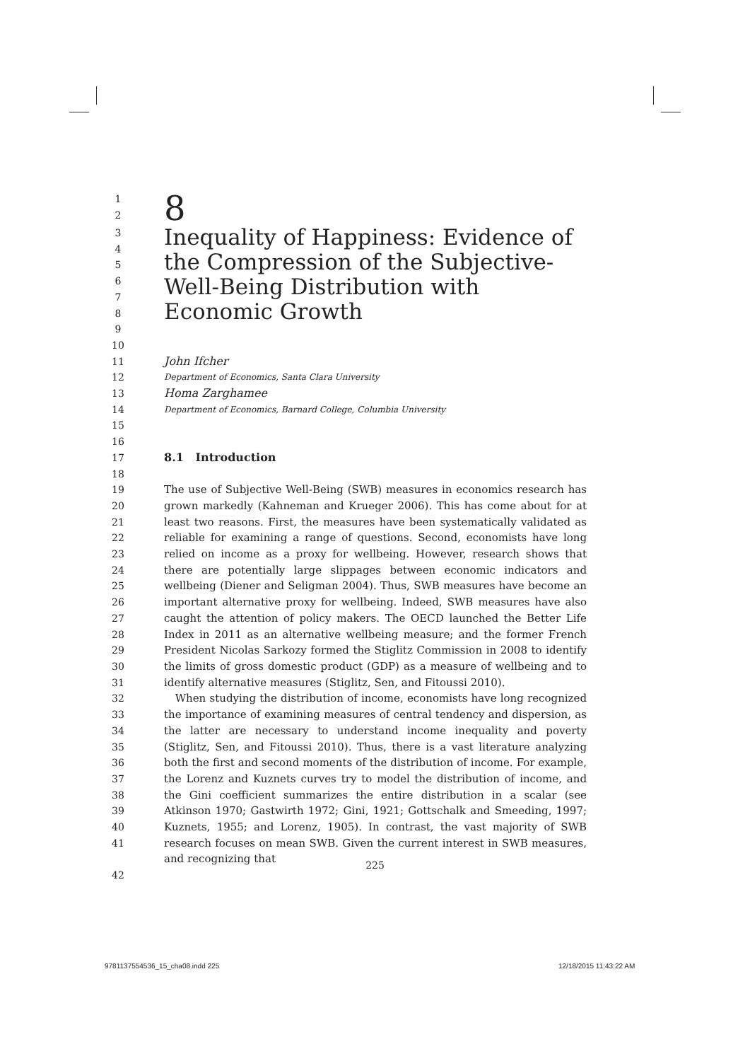1
2 8
3
4
5
6
7
8
9 Inequality of Happiness: Evidence of the Compression of the Subjective-Well-Being Distribution with Economic Growth
10
11 John Ifcher
12 Department of Economics, Santa Clara University
13 Homa Zarghamee
14 Department of Economics, Barnard College, Columbia University
15
16
17 8.1 Introduction
18
19
20
21
22
23
24
25
26
27
28
29
30
31 The use of Subjective Well-Being (SWB) measures in economics research has grown markedly (Kahneman and Krueger 2006). This has come about for at least two reasons. First, the measures have been systematically validated as reliable for examining a range of questions. Second, economists have long relied on income as a proxy for wellbeing. However, research shows that there are potentially large slippages between economic indicators and wellbeing (Diener and Seligman 2004). Thus, SWB measures have become an important alternative proxy for wellbeing. Indeed, SWB measures have also caught the attention of policy makers. The OECD launched the Better Life Index in 2011 as an alternative wellbeing measure; and the former French President Nicolas Sarkozy formed the Stiglitz Commission in 2008 to identify the limits of gross domestic product (GDP) as a measure of wellbeing and to identify alternative measures (Stiglitz, Sen, and Fitoussi 2010).
32
33
34
35
36
37
38
39
40
41 When studying the distribution of income, economists have long recognized the importance of examining measures of central tendency and dispersion, as the latter are necessary to understand income inequality and poverty (Stiglitz, Sen, and Fitoussi 2010). Thus, there is a vast literature analyzing both the first and second moments of the distribution of income. For example, the Lorenz and Kuznets curves try to model the distribution of income, and the Gini coefficient summarizes the entire distribution in a scalar (see Atkinson 1970; Gastwirth 1972; Gini, 1921; Gottschalk and Smeeding, 1997; Kuznets, 1955; and Lorenz, 1905). In contrast, the vast majority of SWB research focuses on mean SWB. Given the current interest in SWB measures, and recognizing that
42
225
9781137554536_15_cha08.indd 225
12/18/2015 11:43:22 AM